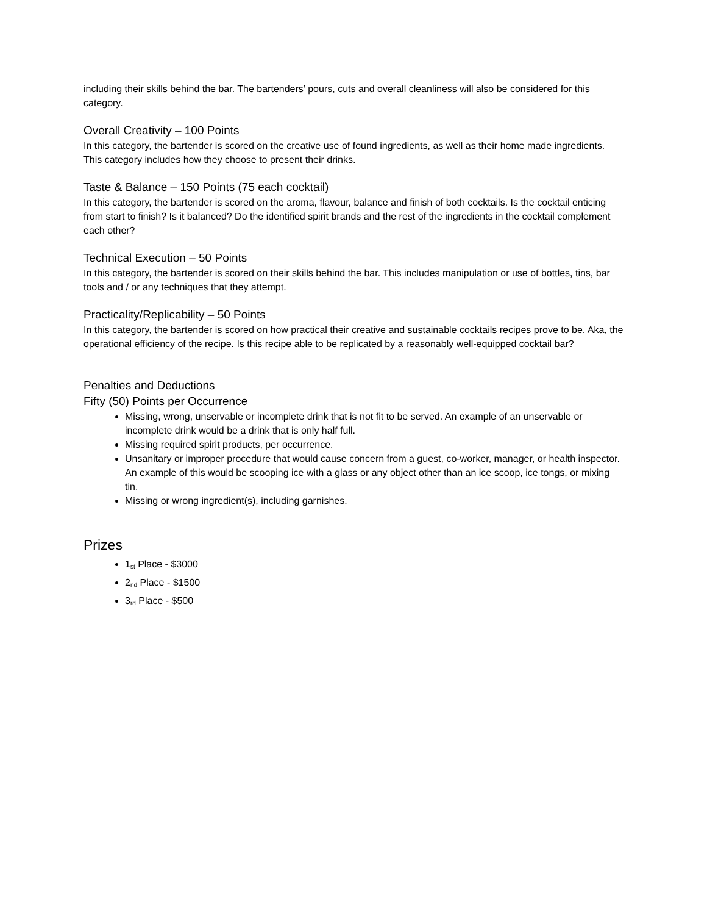including their skills behind the bar. The bartenders’ pours, cuts and overall cleanliness will also be considered for this category.
Overall Creativity – 100 Points
In this category, the bartender is scored on the creative use of found ingredients, as well as their home made ingredients. This category includes how they choose to present their drinks.
Taste & Balance – 150 Points (75 each cocktail)
In this category, the bartender is scored on the aroma, flavour, balance and finish of both cocktails. Is the cocktail enticing from start to finish? Is it balanced? Do the identified spirit brands and the rest of the ingredients in the cocktail complement each other?
Technical Execution – 50 Points
In this category, the bartender is scored on their skills behind the bar. This includes manipulation or use of bottles, tins, bar tools and / or any techniques that they attempt.
Practicality/Replicability – 50 Points
In this category, the bartender is scored on how practical their creative and sustainable cocktails recipes prove to be. Aka, the operational efficiency of the recipe. Is this recipe able to be replicated by a reasonably well-equipped cocktail bar?
Penalties and Deductions
Fifty (50) Points per Occurrence
Missing, wrong, unservable or incomplete drink that is not fit to be served. An example of an unservable or incomplete drink would be a drink that is only half full.
Missing required spirit products, per occurrence.
Unsanitary or improper procedure that would cause concern from a guest, co-worker, manager, or health inspector. An example of this would be scooping ice with a glass or any object other than an ice scoop, ice tongs, or mixing tin.
Missing or wrong ingredient(s), including garnishes.
Prizes
1<sup>st</sup> Place - $3000
2<sup>nd</sup> Place - $1500
3<sup>rd</sup> Place - $500